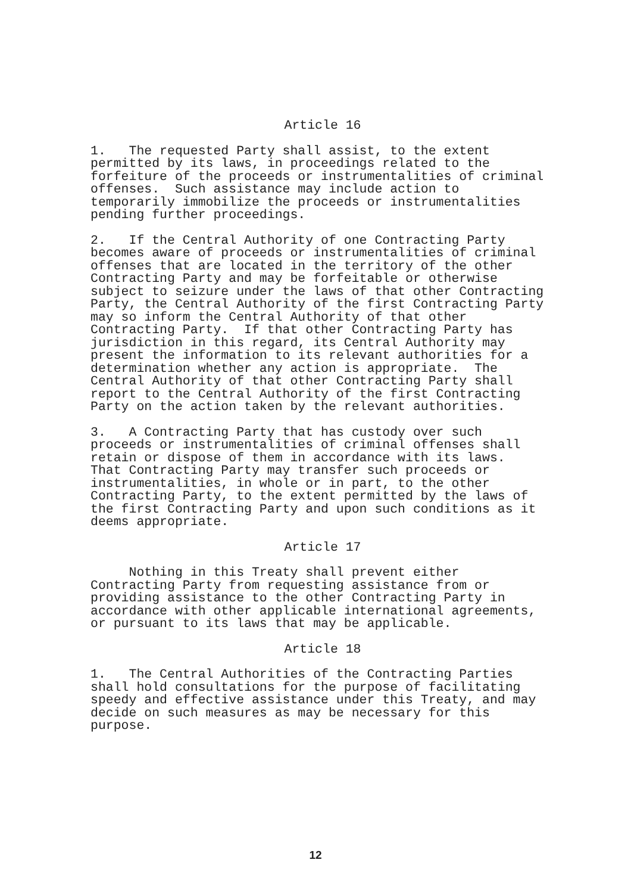Article 16
1. The requested Party shall assist, to the extent permitted by its laws, in proceedings related to the forfeiture of the proceeds or instrumentalities of criminal offenses. Such assistance may include action to temporarily immobilize the proceeds or instrumentalities pending further proceedings.
2. If the Central Authority of one Contracting Party becomes aware of proceeds or instrumentalities of criminal offenses that are located in the territory of the other Contracting Party and may be forfeitable or otherwise subject to seizure under the laws of that other Contracting Party, the Central Authority of the first Contracting Party may so inform the Central Authority of that other Contracting Party. If that other Contracting Party has jurisdiction in this regard, its Central Authority may present the information to its relevant authorities for a determination whether any action is appropriate. The Central Authority of that other Contracting Party shall report to the Central Authority of the first Contracting Party on the action taken by the relevant authorities.
3. A Contracting Party that has custody over such proceeds or instrumentalities of criminal offenses shall retain or dispose of them in accordance with its laws. That Contracting Party may transfer such proceeds or instrumentalities, in whole or in part, to the other Contracting Party, to the extent permitted by the laws of the first Contracting Party and upon such conditions as it deems appropriate.
Article 17
Nothing in this Treaty shall prevent either Contracting Party from requesting assistance from or providing assistance to the other Contracting Party in accordance with other applicable international agreements, or pursuant to its laws that may be applicable.
Article 18
1. The Central Authorities of the Contracting Parties shall hold consultations for the purpose of facilitating speedy and effective assistance under this Treaty, and may decide on such measures as may be necessary for this purpose.
12